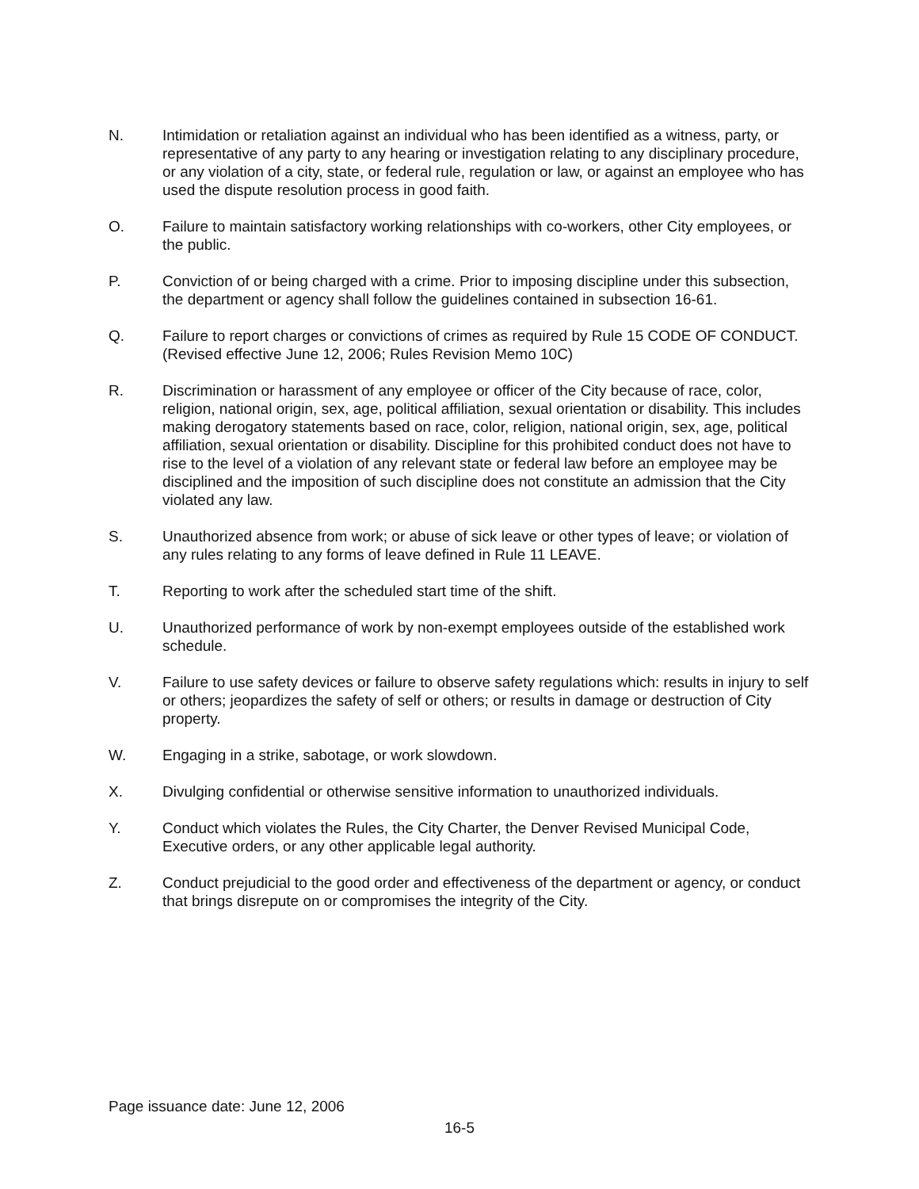N. Intimidation or retaliation against an individual who has been identified as a witness, party, or representative of any party to any hearing or investigation relating to any disciplinary procedure, or any violation of a city, state, or federal rule, regulation or law, or against an employee who has used the dispute resolution process in good faith.
O. Failure to maintain satisfactory working relationships with co-workers, other City employees, or the public.
P. Conviction of or being charged with a crime. Prior to imposing discipline under this subsection, the department or agency shall follow the guidelines contained in subsection 16-61.
Q. Failure to report charges or convictions of crimes as required by Rule 15 CODE OF CONDUCT. (Revised effective June 12, 2006; Rules Revision Memo 10C)
R. Discrimination or harassment of any employee or officer of the City because of race, color, religion, national origin, sex, age, political affiliation, sexual orientation or disability. This includes making derogatory statements based on race, color, religion, national origin, sex, age, political affiliation, sexual orientation or disability. Discipline for this prohibited conduct does not have to rise to the level of a violation of any relevant state or federal law before an employee may be disciplined and the imposition of such discipline does not constitute an admission that the City violated any law.
S. Unauthorized absence from work; or abuse of sick leave or other types of leave; or violation of any rules relating to any forms of leave defined in Rule 11 LEAVE.
T. Reporting to work after the scheduled start time of the shift.
U. Unauthorized performance of work by non-exempt employees outside of the established work schedule.
V. Failure to use safety devices or failure to observe safety regulations which: results in injury to self or others; jeopardizes the safety of self or others; or results in damage or destruction of City property.
W. Engaging in a strike, sabotage, or work slowdown.
X. Divulging confidential or otherwise sensitive information to unauthorized individuals.
Y. Conduct which violates the Rules, the City Charter, the Denver Revised Municipal Code, Executive orders, or any other applicable legal authority.
Z. Conduct prejudicial to the good order and effectiveness of the department or agency, or conduct that brings disrepute on or compromises the integrity of the City.
Page issuance date: June 12, 2006
16-5